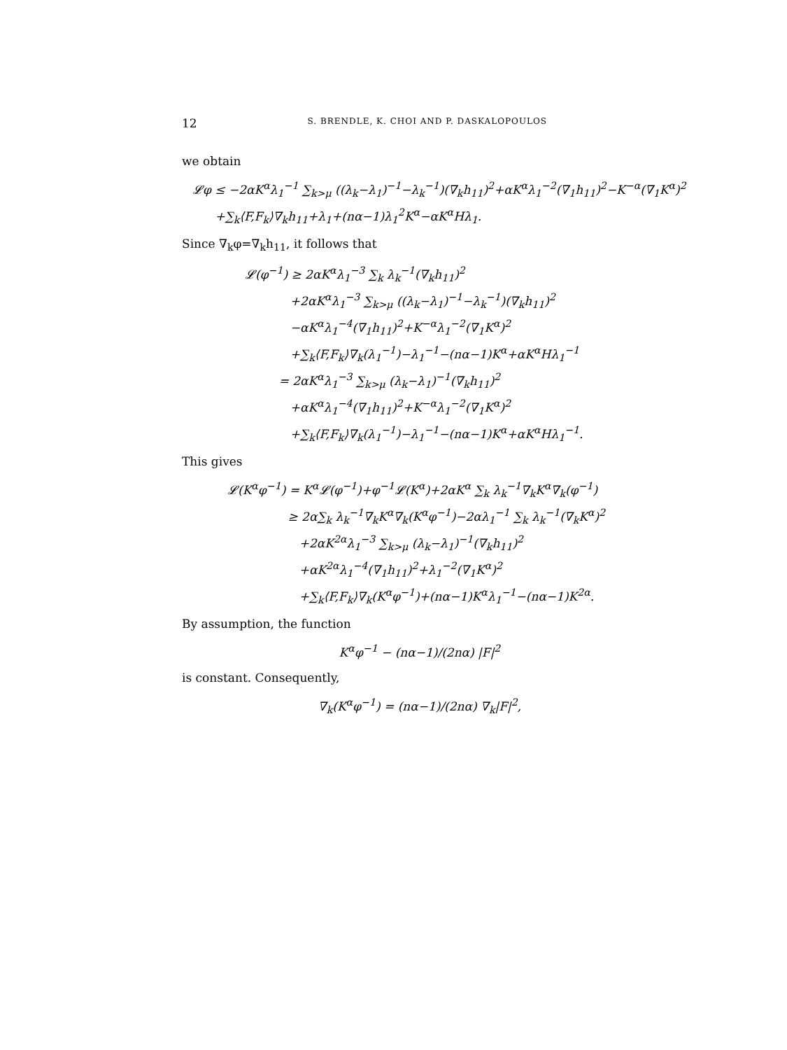12 S. BRENDLE, K. CHOI AND P. DASKALOPOULOS
we obtain
𝓛φ ≤ −2αK<sup>α</sup>λ<sub>1</sub><sup>−1</sup> ∑<sub>k>μ</sub> ((λ<sub>k</sub>−λ<sub>1</sub>)<sup>−1</sup>−λ<sub>k</sub><sup>−1</sup>)(∇<sub>k</sub>h<sub>11</sub>)<sup>2</sup>+αK<sup>α</sup>λ<sub>1</sub><sup>−2</sup>(∇<sub>1</sub>h<sub>11</sub>)<sup>2</sup>−K<sup>−α</sup>(∇<sub>1</sub>K<sup>α</sup>)<sup>2</sup>
+∑<sub>k</sub>⟨F,F<sub>k</sub>⟩∇<sub>k</sub>h<sub>11</sub>+λ<sub>1</sub>+(nα−1)λ<sub>1</sub><sup>2</sup>K<sup>α</sup>−αK<sup>α</sup>Hλ<sub>1</sub>.
Since ∇<sub>k</sub>φ=∇<sub>k</sub>h<sub>11</sub>, it follows that
𝓛(φ<sup>−1</sup>) ≥ 2αK<sup>α</sup>λ<sub>1</sub><sup>−3</sup> ∑<sub>k</sub> λ<sub>k</sub><sup>−1</sup>(∇<sub>k</sub>h<sub>11</sub>)<sup>2</sup>
+2αK<sup>α</sup>λ<sub>1</sub><sup>−3</sup> ∑<sub>k>μ</sub> ((λ<sub>k</sub>−λ<sub>1</sub>)<sup>−1</sup>−λ<sub>k</sub><sup>−1</sup>)(∇<sub>k</sub>h<sub>11</sub>)<sup>2</sup>
−αK<sup>α</sup>λ<sub>1</sub><sup>−4</sup>(∇<sub>1</sub>h<sub>11</sub>)<sup>2</sup>+K<sup>−α</sup>λ<sub>1</sub><sup>−2</sup>(∇<sub>1</sub>K<sup>α</sup>)<sup>2</sup>
+∑<sub>k</sub>⟨F,F<sub>k</sub>⟩∇<sub>k</sub>(λ<sub>1</sub><sup>−1</sup>)−λ<sub>1</sub><sup>−1</sup>−(nα−1)K<sup>α</sup>+αK<sup>α</sup>Hλ<sub>1</sub><sup>−1</sup>
= 2αK<sup>α</sup>λ<sub>1</sub><sup>−3</sup> ∑<sub>k>μ</sub> (λ<sub>k</sub>−λ<sub>1</sub>)<sup>−1</sup>(∇<sub>k</sub>h<sub>11</sub>)<sup>2</sup>
+αK<sup>α</sup>λ<sub>1</sub><sup>−4</sup>(∇<sub>1</sub>h<sub>11</sub>)<sup>2</sup>+K<sup>−α</sup>λ<sub>1</sub><sup>−2</sup>(∇<sub>1</sub>K<sup>α</sup>)<sup>2</sup>
+∑<sub>k</sub>⟨F,F<sub>k</sub>⟩∇<sub>k</sub>(λ<sub>1</sub><sup>−1</sup>)−λ<sub>1</sub><sup>−1</sup>−(nα−1)K<sup>α</sup>+αK<sup>α</sup>Hλ<sub>1</sub><sup>−1</sup>.
This gives
𝓛(K<sup>α</sup>φ<sup>−1</sup>) = K<sup>α</sup>𝓛(φ<sup>−1</sup>)+φ<sup>−1</sup>𝓛(K<sup>α</sup>)+2αK<sup>α</sup> ∑<sub>k</sub> λ<sub>k</sub><sup>−1</sup>∇<sub>k</sub>K<sup>α</sup>∇<sub>k</sub>(φ<sup>−1</sup>)
≥ 2α∑<sub>k</sub> λ<sub>k</sub><sup>−1</sup>∇<sub>k</sub>K<sup>α</sup>∇<sub>k</sub>(K<sup>α</sup>φ<sup>−1</sup>)−2αλ<sub>1</sub><sup>−1</sup> ∑<sub>k</sub> λ<sub>k</sub><sup>−1</sup>(∇<sub>k</sub>K<sup>α</sup>)<sup>2</sup>
+2αK<sup>2α</sup>λ<sub>1</sub><sup>−3</sup> ∑<sub>k>μ</sub> (λ<sub>k</sub>−λ<sub>1</sub>)<sup>−1</sup>(∇<sub>k</sub>h<sub>11</sub>)<sup>2</sup>
+αK<sup>2α</sup>λ<sub>1</sub><sup>−4</sup>(∇<sub>1</sub>h<sub>11</sub>)<sup>2</sup>+λ<sub>1</sub><sup>−2</sup>(∇<sub>1</sub>K<sup>α</sup>)<sup>2</sup>
+∑<sub>k</sub>⟨F,F<sub>k</sub>⟩∇<sub>k</sub>(K<sup>α</sup>φ<sup>−1</sup>)+(nα−1)K<sup>α</sup>λ<sub>1</sub><sup>−1</sup>−(nα−1)K<sup>2α</sup>.
By assumption, the function
K<sup>α</sup>φ<sup>−1</sup> − (nα−1)/(2nα) |F|<sup>2</sup>
is constant. Consequently,
∇<sub>k</sub>(K<sup>α</sup>φ<sup>−1</sup>) = (nα−1)/(2nα) ∇<sub>k</sub>|F|<sup>2</sup>,